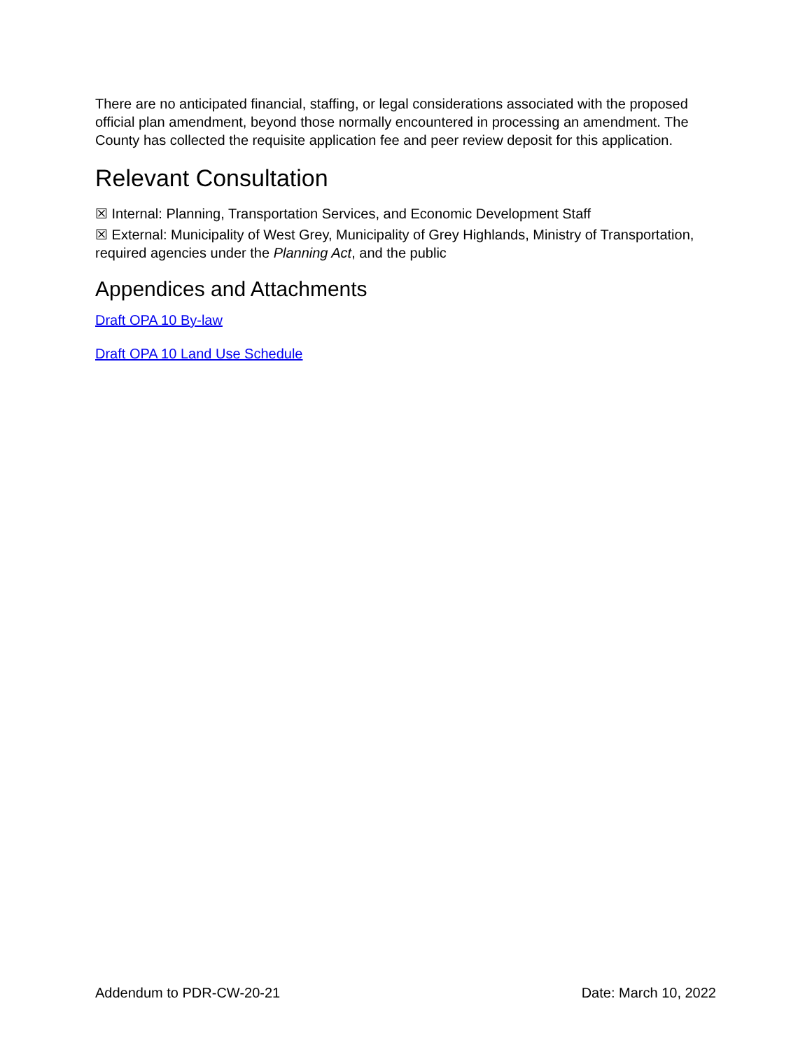There are no anticipated financial, staffing, or legal considerations associated with the proposed official plan amendment, beyond those normally encountered in processing an amendment. The County has collected the requisite application fee and peer review deposit for this application.
Relevant Consultation
☒ Internal: Planning, Transportation Services, and Economic Development Staff
☒ External: Municipality of West Grey, Municipality of Grey Highlands, Ministry of Transportation, required agencies under the Planning Act, and the public
Appendices and Attachments
Draft OPA 10 By-law
Draft OPA 10 Land Use Schedule
Addendum to PDR-CW-20-21 Date: March 10, 2022